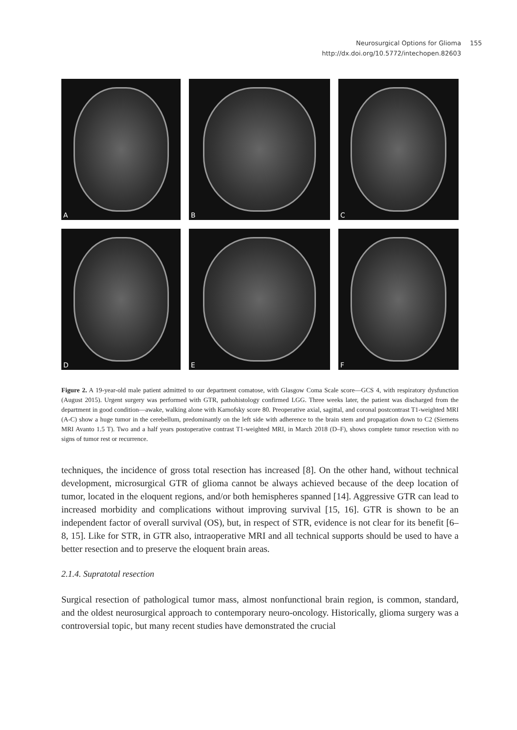Neurosurgical Options for Glioma 155
http://dx.doi.org/10.5772/intechopen.82603 155
A
B
C
D
E
F
Figure 2. A 19-year-old male patient admitted to our department comatose, with Glasgow Coma Scale score—GCS 4, with respiratory dysfunction (August 2015). Urgent surgery was performed with GTR, pathohistology confirmed LGG. Three weeks later, the patient was discharged from the department in good condition—awake, walking alone with Karnofsky score 80. Preoperative axial, sagittal, and coronal postcontrast T1-weighted MRI (A-C) show a huge tumor in the cerebellum, predominantly on the left side with adherence to the brain stem and propagation down to C2 (Siemens MRI Avanto 1.5 T). Two and a half years postoperative contrast T1-weighted MRI, in March 2018 (D–F), shows complete tumor resection with no signs of tumor rest or recurrence.
techniques, the incidence of gross total resection has increased [8]. On the other hand, without technical development, microsurgical GTR of glioma cannot be always achieved because of the deep location of tumor, located in the eloquent regions, and/or both hemispheres spanned [14]. Aggressive GTR can lead to increased morbidity and complications without improving survival [15, 16]. GTR is shown to be an independent factor of overall survival (OS), but, in respect of STR, evidence is not clear for its benefit [6–8, 15]. Like for STR, in GTR also, intraoperative MRI and all technical supports should be used to have a better resection and to preserve the eloquent brain areas.
2.1.4. Supratotal resection
Surgical resection of pathological tumor mass, almost nonfunctional brain region, is common, standard, and the oldest neurosurgical approach to contemporary neuro-oncology. Historically, glioma surgery was a controversial topic, but many recent studies have demonstrated the crucial